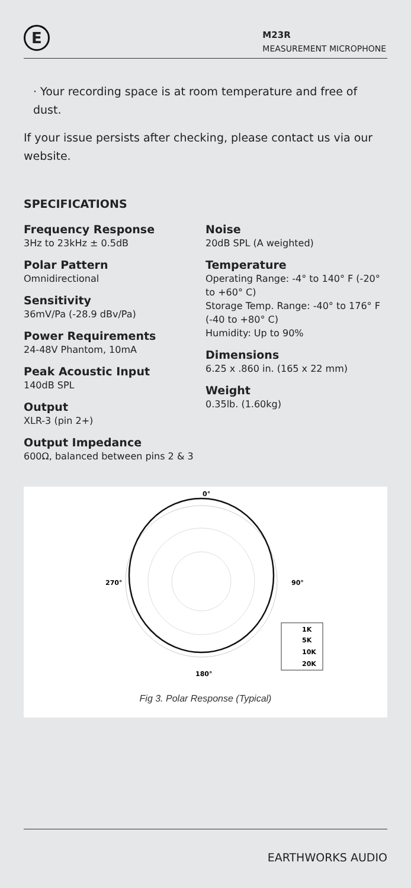E
M23R
MEASUREMENT MICROPHONE
· Your recording space is at room temperature and free of dust.
If your issue persists after checking, please contact us via our website.
SPECIFICATIONS
Frequency Response
3Hz to 23kHz ± 0.5dB
Polar Pattern
Omnidirectional
Sensitivity
36mV/Pa (-28.9 dBv/Pa)
Power Requirements
24-48V Phantom, 10mA
Peak Acoustic Input
140dB SPL
Output
XLR-3 (pin 2+)
Output Impedance
600Ω, balanced between pins 2 & 3
Noise
20dB SPL (A weighted)
Temperature
Operating Range: -4° to 140° F (-20° to +60° C)
Storage Temp. Range: -40° to 176° F (-40 to +80° C)
Humidity: Up to 90%
Dimensions
6.25 x .860 in. (165 x 22 mm)
Weight
0.35lb. (1.60kg)
0°
270°
90°
180°
1K
5K
10K
20K
Fig 3. Polar Response (Typical)
EARTHWORKS AUDIO